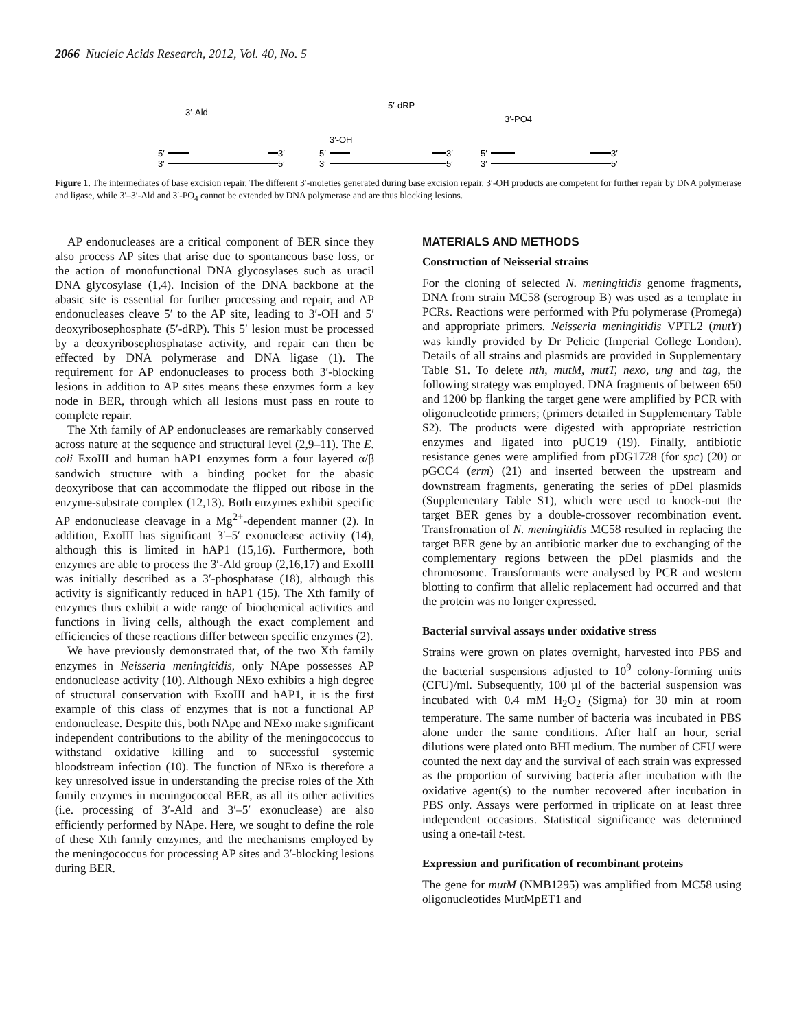2066 Nucleic Acids Research, 2012, Vol. 40, No. 5
3′-Ald
5′-dRP
3′-PO4
3′-OH
5′
3′
3′
5′
5′
3′
3′
5′
5′
3′
3′
5′
Figure 1. The intermediates of base excision repair. The different 3′-moieties generated during base excision repair. 3′-OH products are competent for further repair by DNA polymerase and ligase, while 3′–3′-Ald and 3′-PO<sub>4</sub> cannot be extended by DNA polymerase and are thus blocking lesions.
AP endonucleases are a critical component of BER since they also process AP sites that arise due to spontaneous base loss, or the action of monofunctional DNA glycosylases such as uracil DNA glycosylase (1,4). Incision of the DNA backbone at the abasic site is essential for further processing and repair, and AP endonucleases cleave 5′ to the AP site, leading to 3′-OH and 5′ deoxyribosephosphate (5′-dRP). This 5′ lesion must be processed by a deoxyribosephosphatase activity, and repair can then be effected by DNA polymerase and DNA ligase (1). The requirement for AP endonucleases to process both 3′-blocking lesions in addition to AP sites means these enzymes form a key node in BER, through which all lesions must pass en route to complete repair.
The Xth family of AP endonucleases are remarkably conserved across nature at the sequence and structural level (2,9–11). The E. coli ExoIII and human hAP1 enzymes form a four layered α/β sandwich structure with a binding pocket for the abasic deoxyribose that can accommodate the flipped out ribose in the enzyme-substrate complex (12,13). Both enzymes exhibit specific AP endonuclease cleavage in a Mg<sup>2+</sup>-dependent manner (2). In addition, ExoIII has significant 3′–5′ exonuclease activity (14), although this is limited in hAP1 (15,16). Furthermore, both enzymes are able to process the 3′-Ald group (2,16,17) and ExoIII was initially described as a 3′-phosphatase (18), although this activity is significantly reduced in hAP1 (15). The Xth family of enzymes thus exhibit a wide range of biochemical activities and functions in living cells, although the exact complement and efficiencies of these reactions differ between specific enzymes (2).
We have previously demonstrated that, of the two Xth family enzymes in Neisseria meningitidis, only NApe possesses AP endonuclease activity (10). Although NExo exhibits a high degree of structural conservation with ExoIII and hAP1, it is the first example of this class of enzymes that is not a functional AP endonuclease. Despite this, both NApe and NExo make significant independent contributions to the ability of the meningococcus to withstand oxidative killing and to successful systemic bloodstream infection (10). The function of NExo is therefore a key unresolved issue in understanding the precise roles of the Xth family enzymes in meningococcal BER, as all its other activities (i.e. processing of 3′-Ald and 3′–5′ exonuclease) are also efficiently performed by NApe. Here, we sought to define the role of these Xth family enzymes, and the mechanisms employed by the meningococcus for processing AP sites and 3′-blocking lesions during BER.
MATERIALS AND METHODS
Construction of Neisserial strains
For the cloning of selected N. meningitidis genome fragments, DNA from strain MC58 (serogroup B) was used as a template in PCRs. Reactions were performed with Pfu polymerase (Promega) and appropriate primers. Neisseria meningitidis VPTL2 (mutY) was kindly provided by Dr Pelicic (Imperial College London). Details of all strains and plasmids are provided in Supplementary Table S1. To delete nth, mutM, mutT, nexo, ung and tag, the following strategy was employed. DNA fragments of between 650 and 1200 bp flanking the target gene were amplified by PCR with oligonucleotide primers; (primers detailed in Supplementary Table S2). The products were digested with appropriate restriction enzymes and ligated into pUC19 (19). Finally, antibiotic resistance genes were amplified from pDG1728 (for spc) (20) or pGCC4 (erm) (21) and inserted between the upstream and downstream fragments, generating the series of pDel plasmids (Supplementary Table S1), which were used to knock-out the target BER genes by a double-crossover recombination event. Transfromation of N. meningitidis MC58 resulted in replacing the target BER gene by an antibiotic marker due to exchanging of the complementary regions between the pDel plasmids and the chromosome. Transformants were analysed by PCR and western blotting to confirm that allelic replacement had occurred and that the protein was no longer expressed.
Bacterial survival assays under oxidative stress
Strains were grown on plates overnight, harvested into PBS and the bacterial suspensions adjusted to 10<sup>9</sup> colony-forming units (CFU)/ml. Subsequently, 100 µl of the bacterial suspension was incubated with 0.4 mM H<sub>2</sub>O<sub>2</sub> (Sigma) for 30 min at room temperature. The same number of bacteria was incubated in PBS alone under the same conditions. After half an hour, serial dilutions were plated onto BHI medium. The number of CFU were counted the next day and the survival of each strain was expressed as the proportion of surviving bacteria after incubation with the oxidative agent(s) to the number recovered after incubation in PBS only. Assays were performed in triplicate on at least three independent occasions. Statistical significance was determined using a one-tail t-test.
Expression and purification of recombinant proteins
The gene for mutM (NMB1295) was amplified from MC58 using oligonucleotides MutMpET1 and